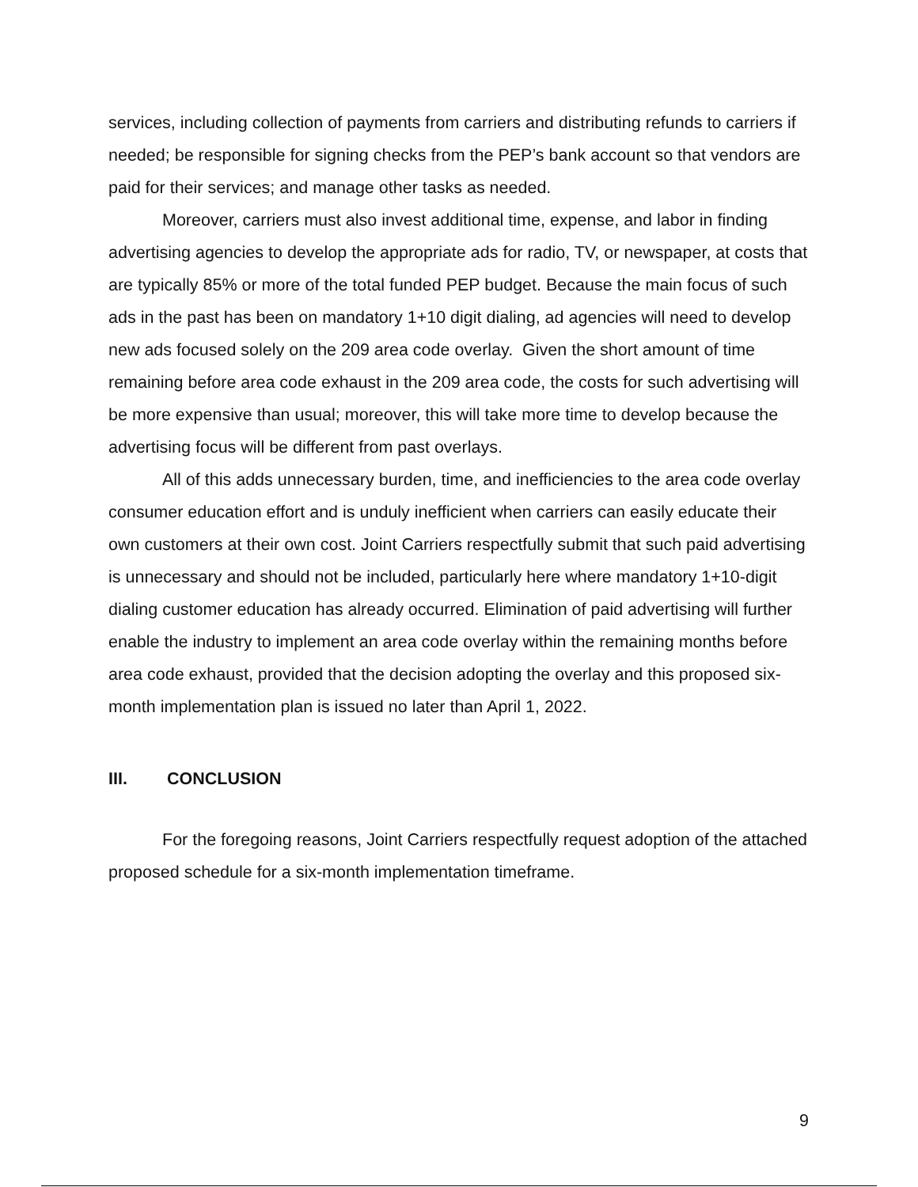services, including collection of payments from carriers and distributing refunds to carriers if needed; be responsible for signing checks from the PEP’s bank account so that vendors are paid for their services; and manage other tasks as needed.
Moreover, carriers must also invest additional time, expense, and labor in finding advertising agencies to develop the appropriate ads for radio, TV, or newspaper, at costs that are typically 85% or more of the total funded PEP budget. Because the main focus of such ads in the past has been on mandatory 1+10 digit dialing, ad agencies will need to develop new ads focused solely on the 209 area code overlay. Given the short amount of time remaining before area code exhaust in the 209 area code, the costs for such advertising will be more expensive than usual; moreover, this will take more time to develop because the advertising focus will be different from past overlays.
All of this adds unnecessary burden, time, and inefficiencies to the area code overlay consumer education effort and is unduly inefficient when carriers can easily educate their own customers at their own cost. Joint Carriers respectfully submit that such paid advertising is unnecessary and should not be included, particularly here where mandatory 1+10-digit dialing customer education has already occurred. Elimination of paid advertising will further enable the industry to implement an area code overlay within the remaining months before area code exhaust, provided that the decision adopting the overlay and this proposed six-month implementation plan is issued no later than April 1, 2022.
III. CONCLUSION
For the foregoing reasons, Joint Carriers respectfully request adoption of the attached proposed schedule for a six-month implementation timeframe.
9